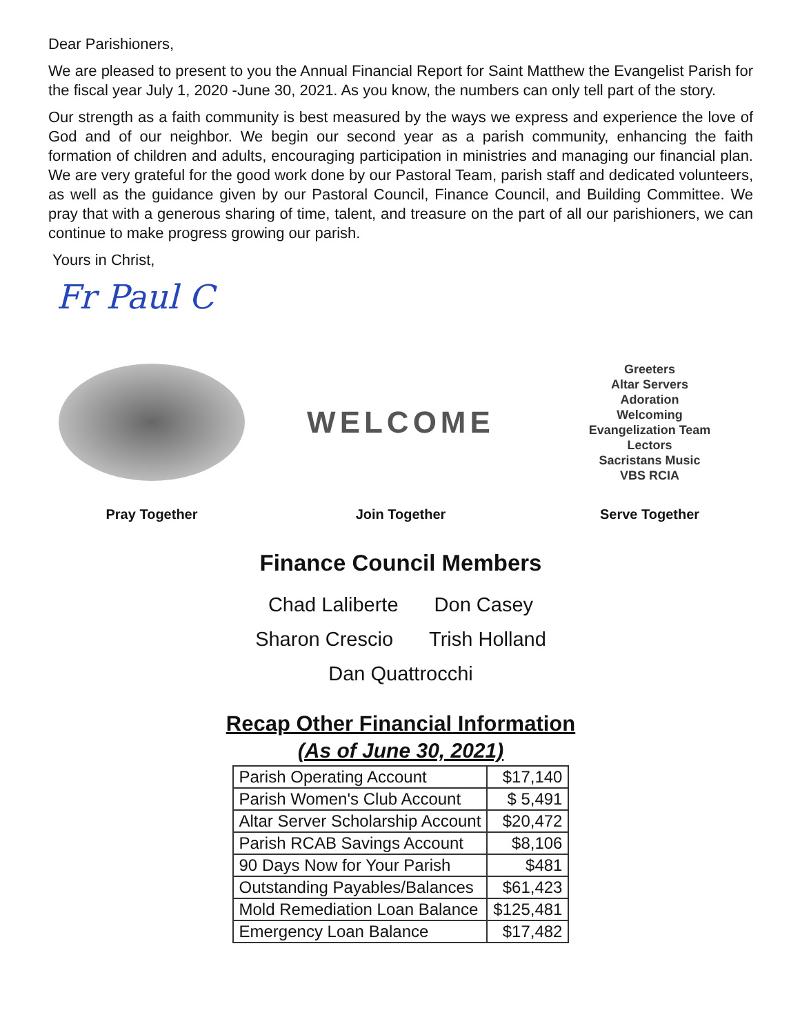Dear Parishioners,
We are pleased to present to you the Annual Financial Report for Saint Matthew the Evangelist Parish for the fiscal year July 1, 2020 -June 30, 2021. As you know, the numbers can only tell part of the story.
Our strength as a faith community is best measured by the ways we express and experience the love of God and of our neighbor. We begin our second year as a parish community, enhancing the faith formation of children and adults, encouraging participation in ministries and managing our financial plan. We are very grateful for the good work done by our Pastoral Team, parish staff and dedicated volunteers, as well as the guidance given by our Pastoral Council, Finance Council, and Building Committee. We pray that with a generous sharing of time, talent, and treasure on the part of all our parishioners, we can continue to make progress growing our parish.
Yours in Christ,
Fr Paul C
Pray Together
WELCOME
Join Together
Greeters
Altar Servers
Adoration
Welcoming
Evangelization Team
Lectors
Sacristans Music
VBS RCIA
Serve Together
Finance Council Members
Chad Laliberte Don Casey
Sharon Crescio Trish Holland
Dan Quattrocchi
Recap Other Financial Information
(As of June 30, 2021)
| Parish Operating Account | $17,140 |
| Parish Women's Club Account | $ 5,491 |
| Altar Server Scholarship Account | $20,472 |
| Parish RCAB Savings Account | $8,106 |
| 90 Days Now for Your Parish | $481 |
| Outstanding Payables/Balances | $61,423 |
| Mold Remediation Loan Balance | $125,481 |
| Emergency Loan Balance | $17,482 |